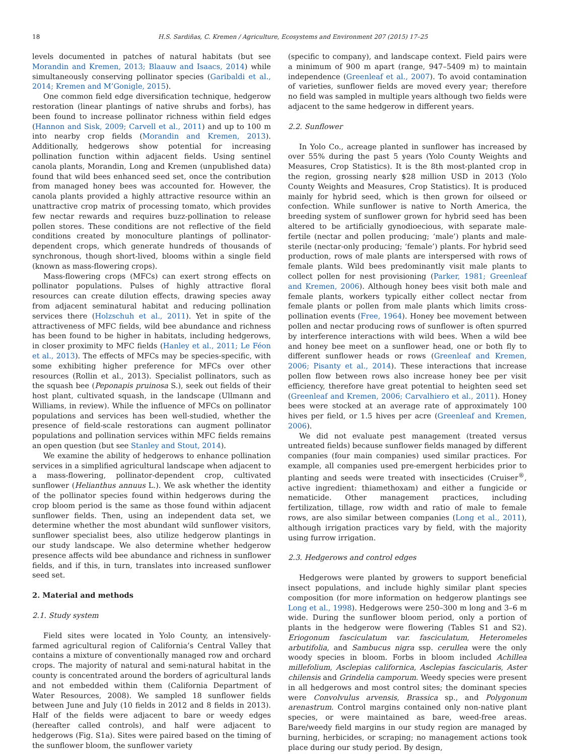18 H.S. Sardiñas, C. Kremen / Agriculture, Ecosystems and Environment 207 (2015) 17–25
levels documented in patches of natural habitats (but see Morandin and Kremen, 2013; Blaauw and Isaacs, 2014) while simultaneously conserving pollinator species (Garibaldi et al., 2014; Kremen and M’Gonigle, 2015).
One common field edge diversification technique, hedgerow restoration (linear plantings of native shrubs and forbs), has been found to increase pollinator richness within field edges (Hannon and Sisk, 2009; Carvell et al., 2011) and up to 100 m into nearby crop fields (Morandin and Kremen, 2013). Additionally, hedgerows show potential for increasing pollination function within adjacent fields. Using sentinel canola plants, Morandin, Long and Kremen (unpublished data) found that wild bees enhanced seed set, once the contribution from managed honey bees was accounted for. However, the canola plants provided a highly attractive resource within an unattractive crop matrix of processing tomato, which provides few nectar rewards and requires buzz-pollination to release pollen stores. These conditions are not reflective of the field conditions created by monoculture plantings of pollinator-dependent crops, which generate hundreds of thousands of synchronous, though short-lived, blooms within a single field (known as mass-flowering crops).
Mass-flowering crops (MFCs) can exert strong effects on pollinator populations. Pulses of highly attractive floral resources can create dilution effects, drawing species away from adjacent seminatural habitat and reducing pollination services there (Holzschuh et al., 2011). Yet in spite of the attractiveness of MFC fields, wild bee abundance and richness has been found to be higher in habitats, including hedgerows, in closer proximity to MFC fields (Hanley et al., 2011; Le Féon et al., 2013). The effects of MFCs may be species-specific, with some exhibiting higher preference for MFCs over other resources (Rollin et al., 2013). Specialist pollinators, such as the squash bee (Peponapis pruinosa S.), seek out fields of their host plant, cultivated squash, in the landscape (Ullmann and Williams, in review). While the influence of MFCs on pollinator populations and services has been well-studied, whether the presence of field-scale restorations can augment pollinator populations and pollination services within MFC fields remains an open question (but see Stanley and Stout, 2014).
We examine the ability of hedgerows to enhance pollination services in a simplified agricultural landscape when adjacent to a mass-flowering, pollinator-dependent crop, cultivated sunflower (Helianthus annuus L.). We ask whether the identity of the pollinator species found within hedgerows during the crop bloom period is the same as those found within adjacent sunflower fields. Then, using an independent data set, we determine whether the most abundant wild sunflower visitors, sunflower specialist bees, also utilize hedgerow plantings in our study landscape. We also determine whether hedgerow presence affects wild bee abundance and richness in sunflower fields, and if this, in turn, translates into increased sunflower seed set.
2. Material and methods
2.1. Study system
Field sites were located in Yolo County, an intensively-farmed agricultural region of California’s Central Valley that contains a mixture of conventionally managed row and orchard crops. The majority of natural and semi-natural habitat in the county is concentrated around the borders of agricultural lands and not embedded within them (California Department of Water Resources, 2008). We sampled 18 sunflower fields between June and July (10 fields in 2012 and 8 fields in 2013). Half of the fields were adjacent to bare or weedy edges (hereafter called controls), and half were adjacent to hedgerows (Fig. S1a). Sites were paired based on the timing of the sunflower bloom, the sunflower variety
(specific to company), and landscape context. Field pairs were a minimum of 900 m apart (range, 947–5409 m) to maintain independence (Greenleaf et al., 2007). To avoid contamination of varieties, sunflower fields are moved every year; therefore no field was sampled in multiple years although two fields were adjacent to the same hedgerow in different years.
2.2. Sunflower
In Yolo Co., acreage planted in sunflower has increased by over 55% during the past 5 years (Yolo County Weights and Measures, Crop Statistics). It is the 8th most-planted crop in the region, grossing nearly $28 million USD in 2013 (Yolo County Weights and Measures, Crop Statistics). It is produced mainly for hybrid seed, which is then grown for oilseed or confection. While sunflower is native to North America, the breeding system of sunflower grown for hybrid seed has been altered to be artificially gynodioecious, with separate male-fertile (nectar and pollen producing; ‘male’) plants and male-sterile (nectar-only producing; ‘female’) plants. For hybrid seed production, rows of male plants are interspersed with rows of female plants. Wild bees predominantly visit male plants to collect pollen for nest provisioning (Parker, 1981; Greenleaf and Kremen, 2006). Although honey bees visit both male and female plants, workers typically either collect nectar from female plants or pollen from male plants which limits cross-pollination events (Free, 1964). Honey bee movement between pollen and nectar producing rows of sunflower is often spurred by interference interactions with wild bees. When a wild bee and honey bee meet on a sunflower head, one or both fly to different sunflower heads or rows (Greenleaf and Kremen, 2006; Pisanty et al., 2014). These interactions that increase pollen flow between rows also increase honey bee per visit efficiency, therefore have great potential to heighten seed set (Greenleaf and Kremen, 2006; Carvalhiero et al., 2011). Honey bees were stocked at an average rate of approximately 100 hives per field, or 1.5 hives per acre (Greenleaf and Kremen, 2006).
We did not evaluate pest management (treated versus untreated fields) because sunflower fields managed by different companies (four main companies) used similar practices. For example, all companies used pre-emergent herbicides prior to planting and seeds were treated with insecticides (Cruiser<sup>®</sup>, active ingredient: thiamethoxam) and either a fungicide or nematicide. Other management practices, including fertilization, tillage, row width and ratio of male to female rows, are also similar between companies (Long et al., 2011), although irrigation practices vary by field, with the majority using furrow irrigation.
2.3. Hedgerows and control edges
Hedgerows were planted by growers to support beneficial insect populations, and include highly similar plant species composition (for more information on hedgerow plantings see Long et al., 1998). Hedgerows were 250–300 m long and 3–6 m wide. During the sunflower bloom period, only a portion of plants in the hedgerow were flowering (Tables S1 and S2). Eriogonum fasciculatum var. fasciculatum, Heteromeles arbutifolia, and Sambucus nigra ssp. cerullea were the only woody species in bloom. Forbs in bloom included Achillea millefolium, Asclepias californica, Asclepias fascicularis, Aster chilensis and Grindelia camporum. Weedy species were present in all hedgerows and most control sites; the dominant species were Convolvulus arvensis, Brassica sp., and Polygonum arenastrum. Control margins contained only non-native plant species, or were maintained as bare, weed-free areas. Bare/weedy field margins in our study region are managed by burning, herbicides, or scraping; no management actions took place during our study period. By design,